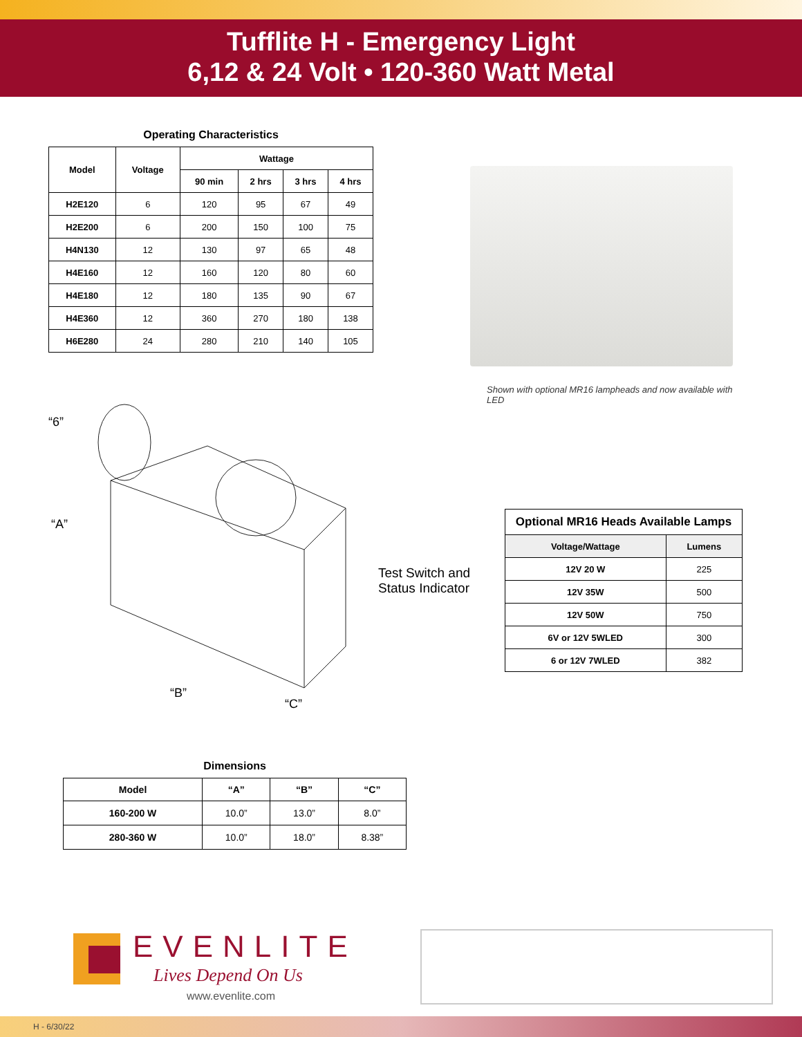Tufflite H - Emergency Light
6,12 & 24 Volt • 120-360 Watt Metal
Operating Characteristics
| Model | Voltage | Wattage | | | |
| --- | --- | --- | --- | --- | --- |
| | | 90 min | 2 hrs | 3 hrs | 4 hrs |
| H2E120 | 6 | 120 | 95 | 67 | 49 |
| H2E200 | 6 | 200 | 150 | 100 | 75 |
| H4N130 | 12 | 130 | 97 | 65 | 48 |
| H4E160 | 12 | 160 | 120 | 80 | 60 |
| H4E180 | 12 | 180 | 135 | 90 | 67 |
| H4E360 | 12 | 360 | 270 | 180 | 138 |
| H6E280 | 24 | 280 | 210 | 140 | 105 |
Shown with optional MR16 lampheads and now available with LED
“6”
“A”
“B”
“C”
Test Switch and
Status Indicator
| Optional MR16 Heads Available Lamps | |
| --- | --- |
| Voltage/Wattage | Lumens |
| 12V 20 W | 225 |
| 12V 35W | 500 |
| 12V 50W | 750 |
| 6V or 12V 5WLED | 300 |
| 6 or 12V 7WLED | 382 |
Dimensions
| Model | “A” | “B” | “C” |
| --- | --- | --- | --- |
| 160-200 W | 10.0” | 13.0” | 8.0” |
| 280-360 W | 10.0” | 18.0” | 8.38” |
EVENLITE
Lives Depend On Us
www.evenlite.com
H - 6/30/22